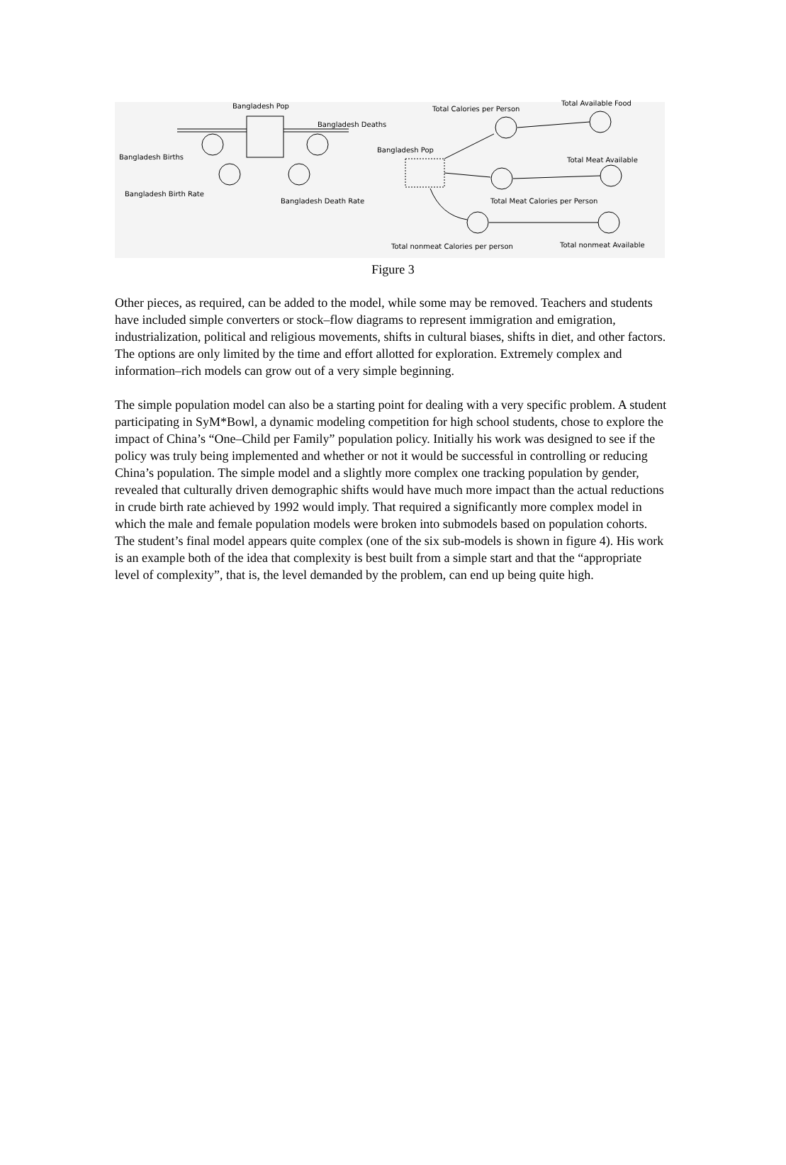Bangladesh Pop
Bangladesh Deaths
Total Calories per Person
Total Available Food
Bangladesh Births
Bangladesh Pop
Total Meat Available
Bangladesh Birth Rate
Bangladesh Death Rate Total Meat Calories per Person
Total nonmeat Calories per person Total nonmeat Available
Figure 3
Other pieces, as required, can be added to the model, while some may be removed. Teachers and students have included simple converters or stock–flow diagrams to represent immigration and emigration, industrialization, political and religious movements, shifts in cultural biases, shifts in diet, and other factors. The options are only limited by the time and effort allotted for exploration. Extremely complex and information–rich models can grow out of a very simple beginning.
The simple population model can also be a starting point for dealing with a very specific problem. A student participating in SyM*Bowl, a dynamic modeling competition for high school students, chose to explore the impact of China’s “One–Child per Family” population policy. Initially his work was designed to see if the policy was truly being implemented and whether or not it would be successful in controlling or reducing China’s population. The simple model and a slightly more complex one tracking population by gender, revealed that culturally driven demographic shifts would have much more impact than the actual reductions in crude birth rate achieved by 1992 would imply. That required a significantly more complex model in which the male and female population models were broken into submodels based on population cohorts. The student’s final model appears quite complex (one of the six sub-models is shown in figure 4). His work is an example both of the idea that complexity is best built from a simple start and that the “appropriate level of complexity”, that is, the level demanded by the problem, can end up being quite high.